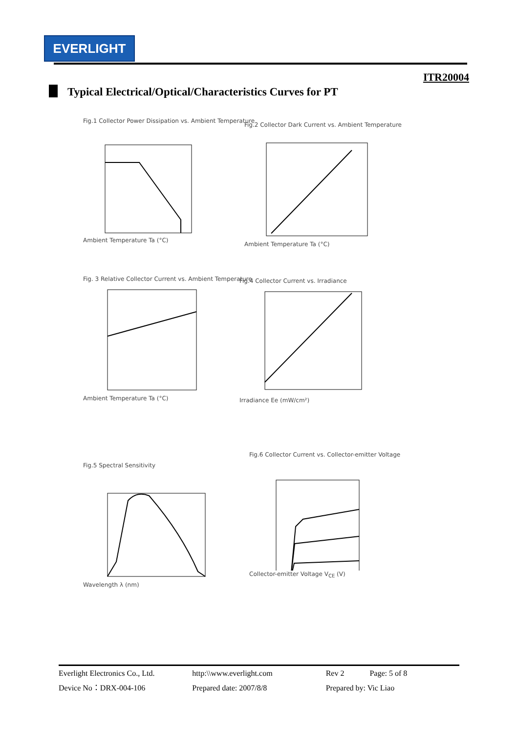EVERLIGHT
ITR20004
Typical Electrical/Optical/Characteristics Curves for PT
Fig.1 Collector Power Dissipation vs. Ambient Temperature Ambient Temperature Ta (°C)
Fig.2 Collector Dark Current vs. Ambient Temperature Ambient Temperature Ta (°C)
Fig. 3 Relative Collector Current vs. Ambient Temperature Ambient Temperature Ta (°C)
Fig.4 Collector Current vs. Irradiance Irradiance Ee (mW/cm²)
Fig.5 Spectral Sensitivity Wavelength λ (nm)
Fig.6 Collector Current vs. Collector-emitter Voltage Collector-emitter Voltage V<sub>CE</sub> (V)
Everlight Electronics Co., Ltd. http:\\www.everlight.com Rev 2 Page: 5 of 8
Device No：DRX-004-106 Prepared date: 2007/8/8 Prepared by: Vic Liao